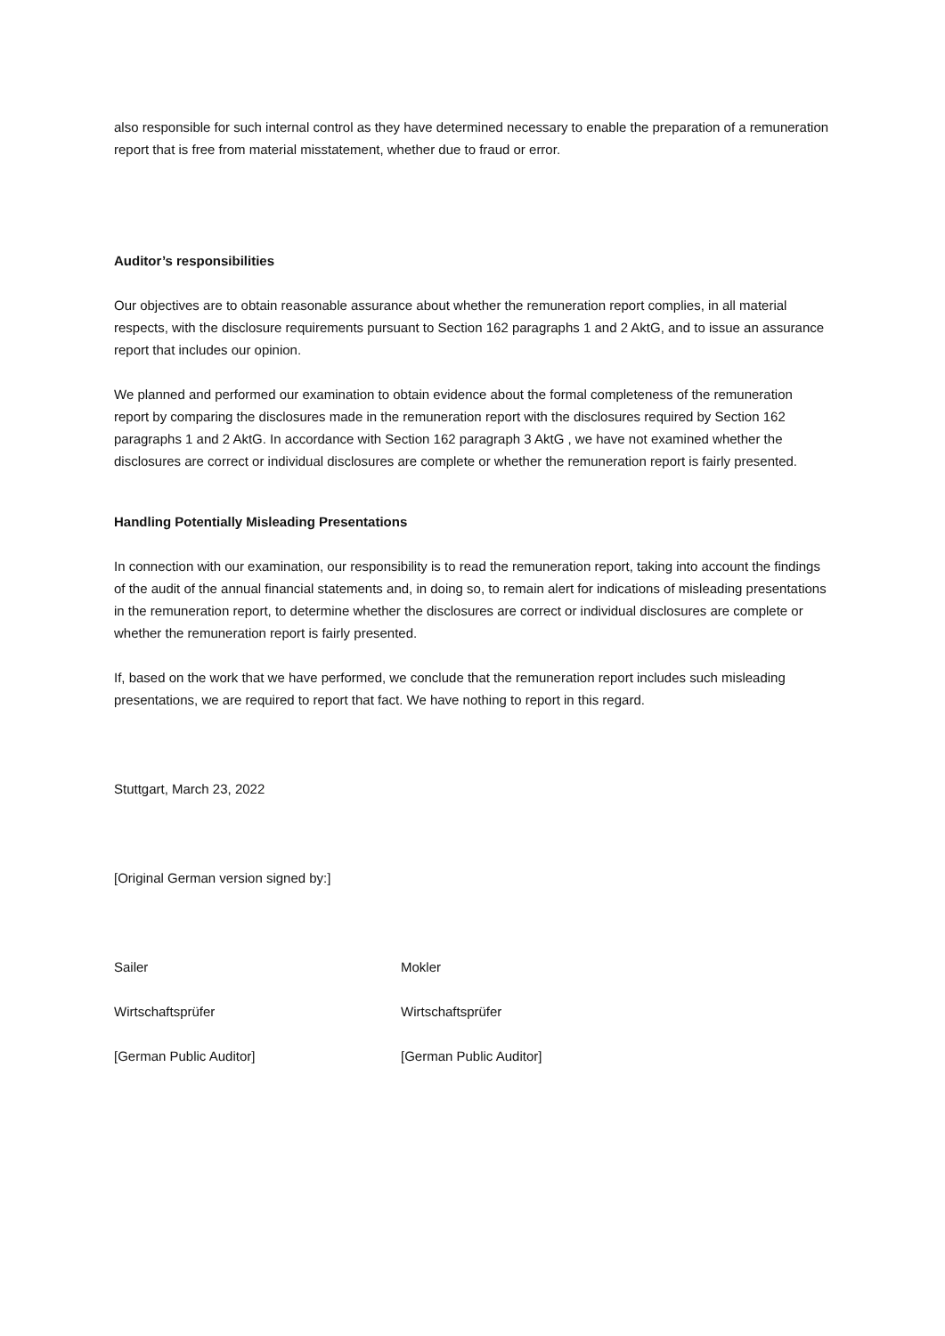also responsible for such internal control as they have determined necessary to enable the preparation of a remuneration report that is free from material misstatement, whether due to fraud or error.
Auditor’s responsibilities
Our objectives are to obtain reasonable assurance about whether the remuneration report complies, in all material respects, with the disclosure requirements pursuant to Section 162 paragraphs 1 and 2 AktG, and to issue an assurance report that includes our opinion.
We planned and performed our examination to obtain evidence about the formal completeness of the remuneration report by comparing the disclosures made in the remuneration report with the disclosures required by Section 162 paragraphs 1 and 2 AktG. In accordance with Section 162 paragraph 3 AktG , we have not examined whether the disclosures are correct or individual disclosures are complete or whether the remuneration report is fairly presented.
Handling Potentially Misleading Presentations
In connection with our examination, our responsibility is to read the remuneration report, taking into account the findings of the audit of the annual financial statements and, in doing so, to remain alert for indications of misleading presentations in the remuneration report, to determine whether the disclosures are correct or individual disclosures are complete or whether the remuneration report is fairly presented.
If, based on the work that we have performed, we conclude that the remuneration report includes such misleading presentations, we are required to report that fact. We have nothing to report in this regard.
Stuttgart, March 23, 2022
[Original German version signed by:]
Sailer Mokler
Wirtschaftsprüfer Wirtschaftsprüfer
[German Public Auditor] [German Public Auditor]